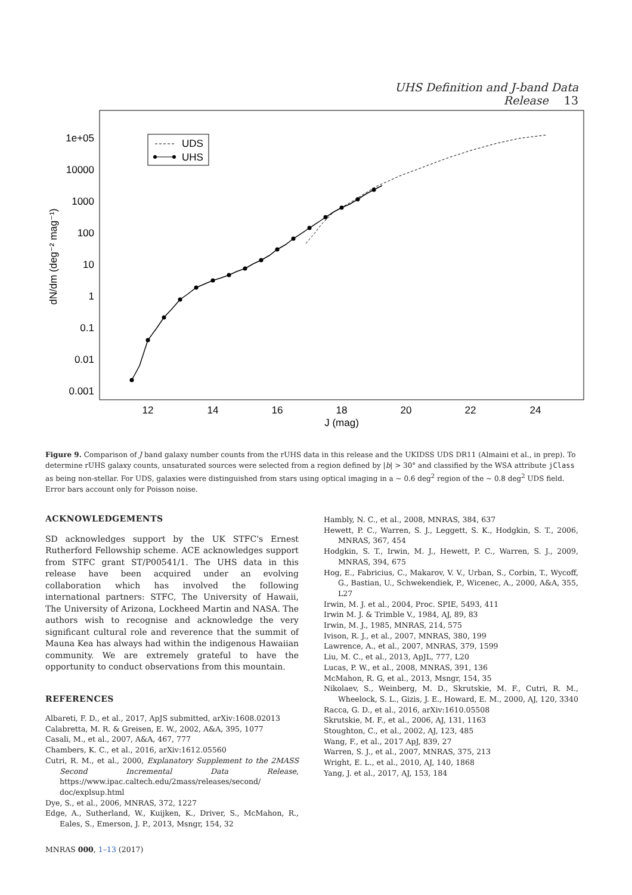UHS Definition and J-band Data Release 13
1e+05
10000
1000
100
10
1
0.1
0.01
0.001
12
14
16
18
20
22
24
J (mag)
dN/dm (deg⁻² mag⁻¹)
UDS
UHS
Figure 9. Comparison of J band galaxy number counts from the rUHS data in this release and the UKIDSS UDS DR11 (Almaini et al., in prep). To determine rUHS galaxy counts, unsaturated sources were selected from a region defined by |b| > 30° and classified by the WSA attribute jClass as being non-stellar. For UDS, galaxies were distinguished from stars using optical imaging in a ∼ 0.6 deg<sup>2</sup> region of the ∼ 0.8 deg<sup>2</sup> UDS field. Error bars account only for Poisson noise.
ACKNOWLEDGEMENTS
SD acknowledges support by the UK STFC's Ernest Rutherford Fellowship scheme. ACE acknowledges support from STFC grant ST/P00541/1. The UHS data in this release have been acquired under an evolving collaboration which has involved the following international partners: STFC, The University of Hawaii, The University of Arizona, Lockheed Martin and NASA. The authors wish to recognise and acknowledge the very significant cultural role and reverence that the summit of Mauna Kea has always had within the indigenous Hawaiian community. We are extremely grateful to have the opportunity to conduct observations from this mountain.
REFERENCES
Albareti, F. D., et al., 2017, ApJS submitted, arXiv:1608.02013
Calabretta, M. R. & Greisen, E. W., 2002, A&A, 395, 1077
Casali, M., et al., 2007, A&A, 467, 777
Chambers, K. C., et al., 2016, arXiv:1612.05560
Cutri, R. M., et al., 2000, Explanatory Supplement to the 2MASS Second Incremental Data Release, https://www.ipac.caltech.edu/2mass/releases/second/ doc/explsup.html
Dye, S., et al., 2006, MNRAS, 372, 1227
Edge, A., Sutherland, W., Kuijken, K., Driver, S., McMahon, R., Eales, S., Emerson, J. P., 2013, Msngr, 154, 32
Hambly, N. C., et al., 2008, MNRAS, 384, 637
Hewett, P. C., Warren, S. J., Leggett, S. K., Hodgkin, S. T., 2006, MNRAS, 367, 454
Hodgkin, S. T., Irwin, M. J., Hewett, P. C., Warren, S. J., 2009, MNRAS, 394, 675
Hog, E., Fabricius, C., Makarov, V. V., Urban, S., Corbin, T., Wycoff, G., Bastian, U., Schwekendiek, P., Wicenec, A., 2000, A&A, 355, L27
Irwin, M. J. et al., 2004, Proc. SPIE, 5493, 411
Irwin M. J. & Trimble V., 1984, AJ, 89, 83
Irwin, M. J., 1985, MNRAS, 214, 575
Ivison, R. J., et al., 2007, MNRAS, 380, 199
Lawrence, A., et al., 2007, MNRAS, 379, 1599
Liu, M. C., et al., 2013, ApJL, 777, L20
Lucas, P. W., et al., 2008, MNRAS, 391, 136
McMahon, R. G, et al., 2013, Msngr, 154, 35
Nikolaev, S., Weinberg, M. D., Skrutskie, M. F., Cutri, R. M., Wheelock, S. L., Gizis, J. E., Howard, E. M., 2000, AJ, 120, 3340
Racca, G. D., et al., 2016, arXiv:1610.05508
Skrutskie, M. F., et al., 2006, AJ, 131, 1163
Stoughton, C., et al., 2002, AJ, 123, 485
Wang, F., et al., 2017 ApJ, 839, 27
Warren, S. J., et al., 2007, MNRAS, 375, 213
Wright, E. L., et al., 2010, AJ, 140, 1868
Yang, J. et al., 2017, AJ, 153, 184
MNRAS 000, 1–13 (2017)